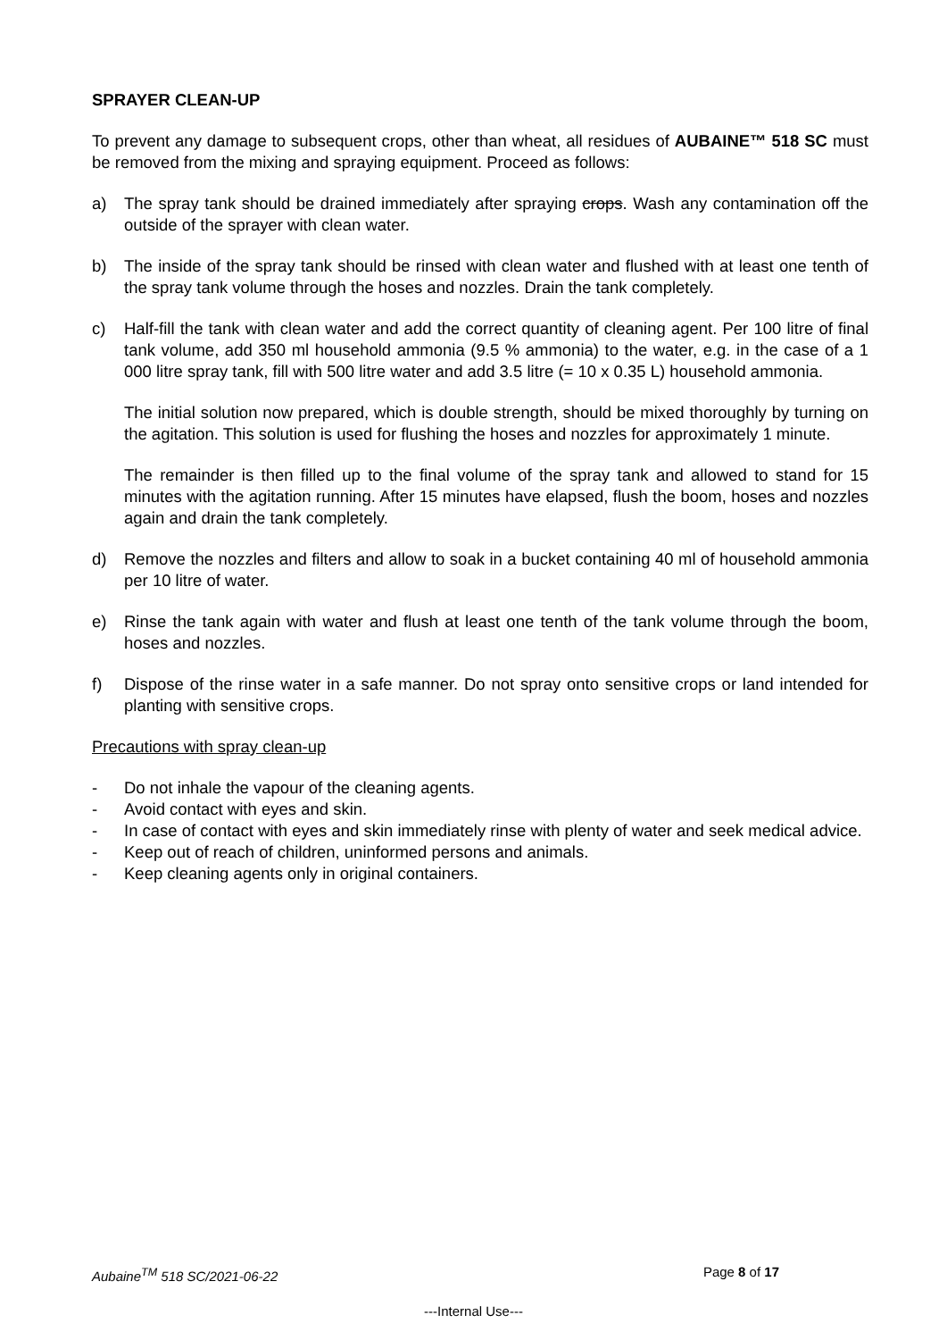SPRAYER CLEAN-UP
To prevent any damage to subsequent crops, other than wheat, all residues of AUBAINE™ 518 SC must be removed from the mixing and spraying equipment. Proceed as follows:
a) The spray tank should be drained immediately after spraying crops. Wash any contamination off the outside of the sprayer with clean water.
b) The inside of the spray tank should be rinsed with clean water and flushed with at least one tenth of the spray tank volume through the hoses and nozzles. Drain the tank completely.
c) Half-fill the tank with clean water and add the correct quantity of cleaning agent. Per 100 litre of final tank volume, add 350 ml household ammonia (9.5 % ammonia) to the water, e.g. in the case of a 1 000 litre spray tank, fill with 500 litre water and add 3.5 litre (= 10 x 0.35 L) household ammonia.
The initial solution now prepared, which is double strength, should be mixed thoroughly by turning on the agitation. This solution is used for flushing the hoses and nozzles for approximately 1 minute.
The remainder is then filled up to the final volume of the spray tank and allowed to stand for 15 minutes with the agitation running. After 15 minutes have elapsed, flush the boom, hoses and nozzles again and drain the tank completely.
d) Remove the nozzles and filters and allow to soak in a bucket containing 40 ml of household ammonia per 10 litre of water.
e) Rinse the tank again with water and flush at least one tenth of the tank volume through the boom, hoses and nozzles.
f) Dispose of the rinse water in a safe manner. Do not spray onto sensitive crops or land intended for planting with sensitive crops.
Precautions with spray clean-up
- Do not inhale the vapour of the cleaning agents.
- Avoid contact with eyes and skin.
- In case of contact with eyes and skin immediately rinse with plenty of water and seek medical advice.
- Keep out of reach of children, uninformed persons and animals.
- Keep cleaning agents only in original containers.
Aubaine<sup>TM</sup> 518 SC/2021-06-22 Page 8 of 17
---Internal Use---